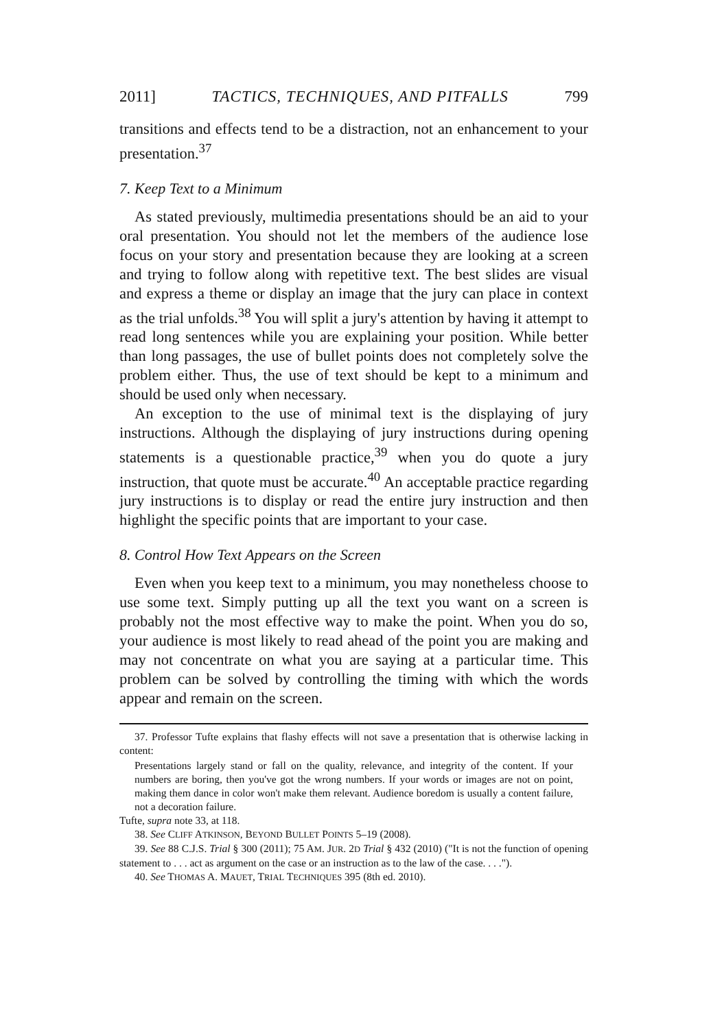2011] TACTICS, TECHNIQUES, AND PITFALLS 799
transitions and effects tend to be a distraction, not an enhancement to your presentation.<sup>37</sup>
7. Keep Text to a Minimum
As stated previously, multimedia presentations should be an aid to your oral presentation. You should not let the members of the audience lose focus on your story and presentation because they are looking at a screen and trying to follow along with repetitive text. The best slides are visual and express a theme or display an image that the jury can place in context as the trial unfolds.<sup>38</sup> You will split a jury's attention by having it attempt to read long sentences while you are explaining your position. While better than long passages, the use of bullet points does not completely solve the problem either. Thus, the use of text should be kept to a minimum and should be used only when necessary.
An exception to the use of minimal text is the displaying of jury instructions. Although the displaying of jury instructions during opening statements is a questionable practice,<sup>39</sup> when you do quote a jury instruction, that quote must be accurate.<sup>40</sup> An acceptable practice regarding jury instructions is to display or read the entire jury instruction and then highlight the specific points that are important to your case.
8. Control How Text Appears on the Screen
Even when you keep text to a minimum, you may nonetheless choose to use some text. Simply putting up all the text you want on a screen is probably not the most effective way to make the point. When you do so, your audience is most likely to read ahead of the point you are making and may not concentrate on what you are saying at a particular time. This problem can be solved by controlling the timing with which the words appear and remain on the screen.
37. Professor Tufte explains that flashy effects will not save a presentation that is otherwise lacking in content:
Presentations largely stand or fall on the quality, relevance, and integrity of the content. If your numbers are boring, then you've got the wrong numbers. If your words or images are not on point, making them dance in color won't make them relevant. Audience boredom is usually a content failure, not a decoration failure.
Tufte, supra note 33, at 118.
38. See CLIFF ATKINSON, BEYOND BULLET POINTS 5–19 (2008).
39. See 88 C.J.S. Trial § 300 (2011); 75 AM. JUR. 2D Trial § 432 (2010) ("It is not the function of opening statement to . . . act as argument on the case or an instruction as to the law of the case. . . .").
40. See THOMAS A. MAUET, TRIAL TECHNIQUES 395 (8th ed. 2010).